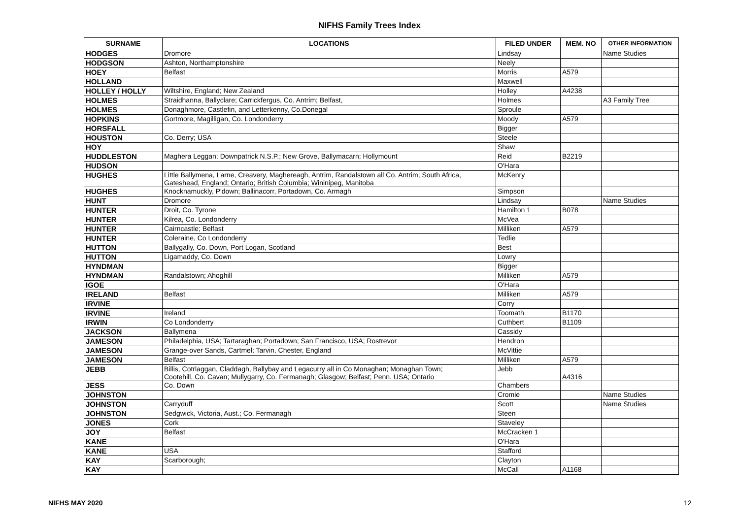NIFHS Family Trees Index
| SURNAME | LOCATIONS | FILED UNDER | MEM. NO | OTHER INFORMATION |
| --- | --- | --- | --- | --- |
| HODGES | Dromore | Lindsay | | Name Studies |
| HODGSON | Ashton, Northamptonshire | Neely | | |
| HOEY | Belfast | Morris | A579 | |
| HOLLAND | | Maxwell | | |
| HOLLEY / HOLLY | Wiltshire, England; New Zealand | Holley | A4238 | |
| HOLMES | Straidhanna, Ballyclare; Carrickfergus, Co. Antrim; Belfast, | Holmes | | A3 Family Tree |
| HOLMES | Donaghmore, Castlefin, and Letterkenny, Co.Donegal | Sproule | | |
| HOPKINS | Gortmore, Magilligan, Co. Londonderry | Moody | A579 | |
| HORSFALL | | Bigger | | |
| HOUSTON | Co. Derry; USA | Steele | | |
| HOY | | Shaw | | |
| HUDDLESTON | Maghera Leggan; Downpatrick N.S.P.; New Grove, Ballymacarn; Hollymount | Reid | B2219 | |
| HUDSON | | O'Hara | | |
| HUGHES | Little Ballymena, Larne, Creavery, Maghereagh, Antrim, Randalstown all Co. Antrim; South Africa, Gateshead, England; Ontario; British Columbia; Wininipeg, Manitoba | McKenry | | |
| HUGHES | Knocknamuckly, P'down; Ballinacorr, Portadown, Co. Armagh | Simpson | | |
| HUNT | Dromore | Lindsay | | Name Studies |
| HUNTER | Droit, Co. Tyrone | Hamilton 1 | B078 | |
| HUNTER | Kilrea, Co. Londonderry | McVea | | |
| HUNTER | Cairncastle; Belfast | Milliken | A579 | |
| HUNTER | Coleraine, Co Londonderry | Tedlie | | |
| HUTTON | Ballygally, Co. Down, Port Logan, Scotland | Best | | |
| HUTTON | Ligamaddy, Co. Down | Lowry | | |
| HYNDMAN | | Bigger | | |
| HYNDMAN | Randalstown; Ahoghill | Milliken | A579 | |
| IGOE | | O'Hara | | |
| IRELAND | Belfast | Milliken | A579 | |
| IRVINE | | Corry | | |
| IRVINE | Ireland | Toomath | B1170 | |
| IRWIN | Co Londonderry | Cuthbert | B1109 | |
| JACKSON | Ballymena | Cassidy | | |
| JAMESON | Philadelphia, USA; Tartaraghan; Portadown; San Francisco, USA; Rostrevor | Hendron | | |
| JAMESON | Grange-over Sands, Cartmel; Tarvin, Chester, England | McVittie | | |
| JAMESON | Belfast | Milliken | A579 | |
| JEBB | Billis, Cotrlaggan, Claddagh, Ballybay and Legacurry all in Co Monaghan; Monaghan Town; Cootehill, Co. Cavan; Mullygarry, Co. Fermanagh; Glasgow; Belfast; Penn. USA; Ontario | Jebb | A4316 | |
| JESS | Co. Down | Chambers | | |
| JOHNSTON | | Cromie | | Name Studies |
| JOHNSTON | Carryduff | Scott | | Name Studies |
| JOHNSTON | Sedgwick, Victoria, Aust.; Co. Fermanagh | Steen | | |
| JONES | Cork | Staveley | | |
| JOY | Belfast | McCracken 1 | | |
| KANE | | O'Hara | | |
| KANE | USA | Stafford | | |
| KAY | Scarborough; | Clayton | | |
| KAY | | McCall | A1168 | |
NIFHS MAY 2020 12